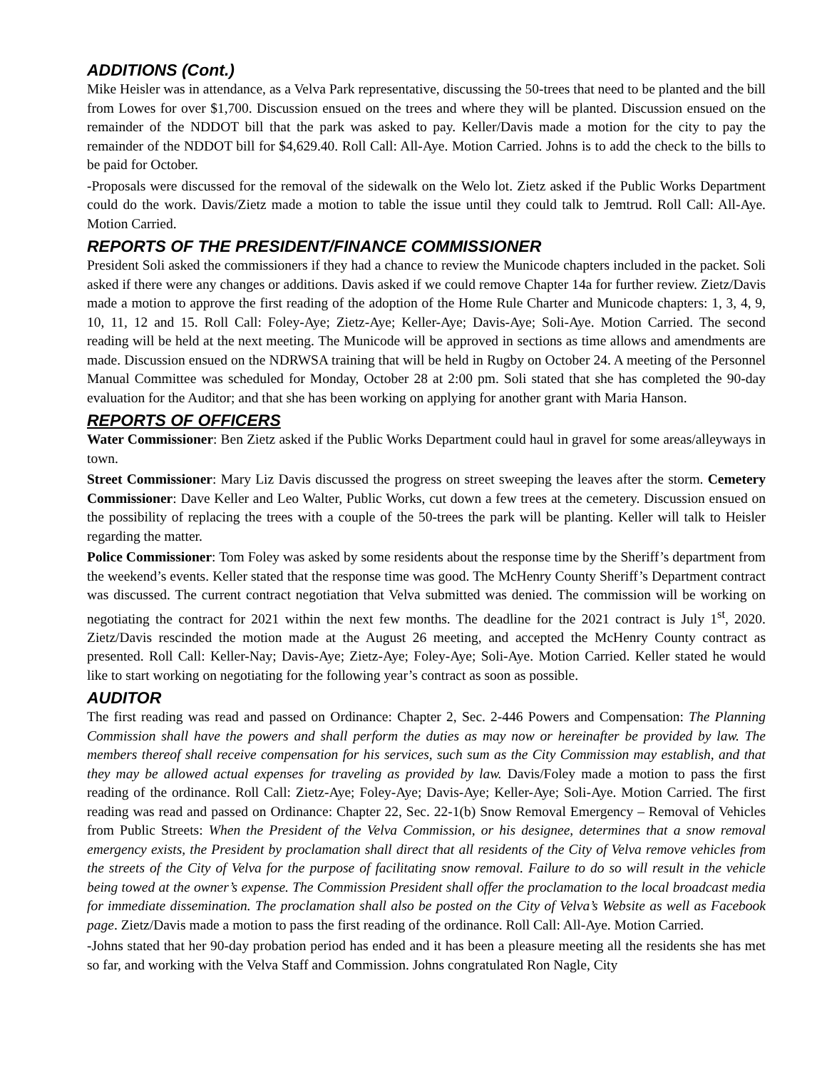ADDITIONS (Cont.)
Mike Heisler was in attendance, as a Velva Park representative, discussing the 50-trees that need to be planted and the bill from Lowes for over $1,700. Discussion ensued on the trees and where they will be planted. Discussion ensued on the remainder of the NDDOT bill that the park was asked to pay. Keller/Davis made a motion for the city to pay the remainder of the NDDOT bill for $4,629.40. Roll Call: All-Aye. Motion Carried. Johns is to add the check to the bills to be paid for October.
-Proposals were discussed for the removal of the sidewalk on the Welo lot. Zietz asked if the Public Works Department could do the work. Davis/Zietz made a motion to table the issue until they could talk to Jemtrud. Roll Call: All-Aye. Motion Carried.
REPORTS OF THE PRESIDENT/FINANCE COMMISSIONER
President Soli asked the commissioners if they had a chance to review the Municode chapters included in the packet. Soli asked if there were any changes or additions. Davis asked if we could remove Chapter 14a for further review. Zietz/Davis made a motion to approve the first reading of the adoption of the Home Rule Charter and Municode chapters: 1, 3, 4, 9, 10, 11, 12 and 15. Roll Call: Foley-Aye; Zietz-Aye; Keller-Aye; Davis-Aye; Soli-Aye. Motion Carried. The second reading will be held at the next meeting. The Municode will be approved in sections as time allows and amendments are made. Discussion ensued on the NDRWSA training that will be held in Rugby on October 24. A meeting of the Personnel Manual Committee was scheduled for Monday, October 28 at 2:00 pm. Soli stated that she has completed the 90-day evaluation for the Auditor; and that she has been working on applying for another grant with Maria Hanson.
REPORTS OF OFFICERS
Water Commissioner: Ben Zietz asked if the Public Works Department could haul in gravel for some areas/alleyways in town.
Street Commissioner: Mary Liz Davis discussed the progress on street sweeping the leaves after the storm. Cemetery Commissioner: Dave Keller and Leo Walter, Public Works, cut down a few trees at the cemetery. Discussion ensued on the possibility of replacing the trees with a couple of the 50-trees the park will be planting. Keller will talk to Heisler regarding the matter.
Police Commissioner: Tom Foley was asked by some residents about the response time by the Sheriff’s department from the weekend’s events. Keller stated that the response time was good. The McHenry County Sheriff’s Department contract was discussed. The current contract negotiation that Velva submitted was denied. The commission will be working on negotiating the contract for 2021 within the next few months. The deadline for the 2021 contract is July 1<sup>st</sup>, 2020. Zietz/Davis rescinded the motion made at the August 26 meeting, and accepted the McHenry County contract as presented. Roll Call: Keller-Nay; Davis-Aye; Zietz-Aye; Foley-Aye; Soli-Aye. Motion Carried. Keller stated he would like to start working on negotiating for the following year’s contract as soon as possible.
AUDITOR
The first reading was read and passed on Ordinance: Chapter 2, Sec. 2-446 Powers and Compensation: The Planning Commission shall have the powers and shall perform the duties as may now or hereinafter be provided by law. The members thereof shall receive compensation for his services, such sum as the City Commission may establish, and that they may be allowed actual expenses for traveling as provided by law. Davis/Foley made a motion to pass the first reading of the ordinance. Roll Call: Zietz-Aye; Foley-Aye; Davis-Aye; Keller-Aye; Soli-Aye. Motion Carried. The first reading was read and passed on Ordinance: Chapter 22, Sec. 22-1(b) Snow Removal Emergency – Removal of Vehicles from Public Streets: When the President of the Velva Commission, or his designee, determines that a snow removal emergency exists, the President by proclamation shall direct that all residents of the City of Velva remove vehicles from the streets of the City of Velva for the purpose of facilitating snow removal. Failure to do so will result in the vehicle being towed at the owner’s expense. The Commission President shall offer the proclamation to the local broadcast media for immediate dissemination. The proclamation shall also be posted on the City of Velva’s Website as well as Facebook page. Zietz/Davis made a motion to pass the first reading of the ordinance. Roll Call: All-Aye. Motion Carried.
-Johns stated that her 90-day probation period has ended and it has been a pleasure meeting all the residents she has met so far, and working with the Velva Staff and Commission. Johns congratulated Ron Nagle, City